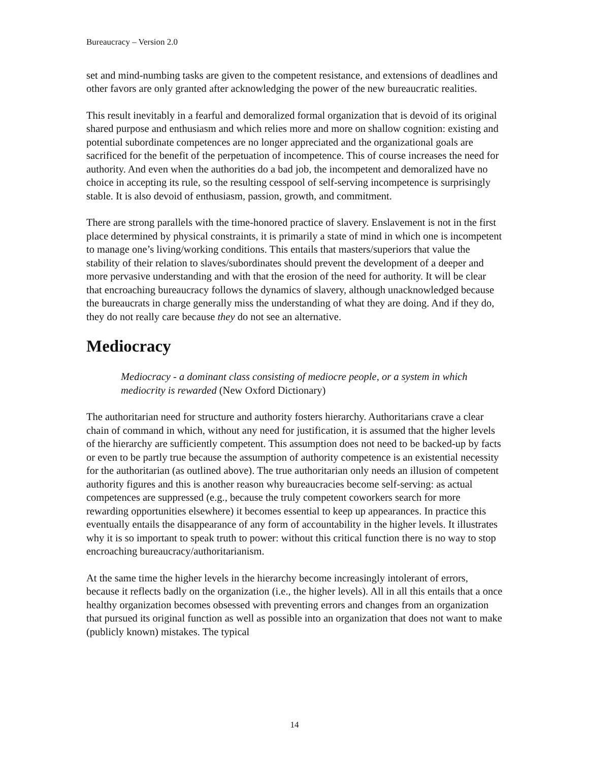Bureaucracy – Version 2.0
set and mind-numbing tasks are given to the competent resistance, and extensions of deadlines and other favors are only granted after acknowledging the power of the new bureaucratic realities.
This result inevitably in a fearful and demoralized formal organization that is devoid of its original shared purpose and enthusiasm and which relies more and more on shallow cognition: existing and potential subordinate competences are no longer appreciated and the organizational goals are sacrificed for the benefit of the perpetuation of incompetence. This of course increases the need for authority. And even when the authorities do a bad job, the incompetent and demoralized have no choice in accepting its rule, so the resulting cesspool of self-serving incompetence is surprisingly stable. It is also devoid of enthusiasm, passion, growth, and commitment.
There are strong parallels with the time-honored practice of slavery. Enslavement is not in the first place determined by physical constraints, it is primarily a state of mind in which one is incompetent to manage one’s living/working conditions. This entails that masters/superiors that value the stability of their relation to slaves/subordinates should prevent the development of a deeper and more pervasive understanding and with that the erosion of the need for authority. It will be clear that encroaching bureaucracy follows the dynamics of slavery, although unacknowledged because the bureaucrats in charge generally miss the understanding of what they are doing. And if they do, they do not really care because they do not see an alternative.
Mediocracy
Mediocracy - a dominant class consisting of mediocre people, or a system in which mediocrity is rewarded (New Oxford Dictionary)
The authoritarian need for structure and authority fosters hierarchy. Authoritarians crave a clear chain of command in which, without any need for justification, it is assumed that the higher levels of the hierarchy are sufficiently competent. This assumption does not need to be backed-up by facts or even to be partly true because the assumption of authority competence is an existential necessity for the authoritarian (as outlined above). The true authoritarian only needs an illusion of competent authority figures and this is another reason why bureaucracies become self-serving: as actual competences are suppressed (e.g., because the truly competent coworkers search for more rewarding opportunities elsewhere) it becomes essential to keep up appearances. In practice this eventually entails the disappearance of any form of accountability in the higher levels. It illustrates why it is so important to speak truth to power: without this critical function there is no way to stop encroaching bureaucracy/authoritarianism.
At the same time the higher levels in the hierarchy become increasingly intolerant of errors, because it reflects badly on the organization (i.e., the higher levels). All in all this entails that a once healthy organization becomes obsessed with preventing errors and changes from an organization that pursued its original function as well as possible into an organization that does not want to make (publicly known) mistakes. The typical
14